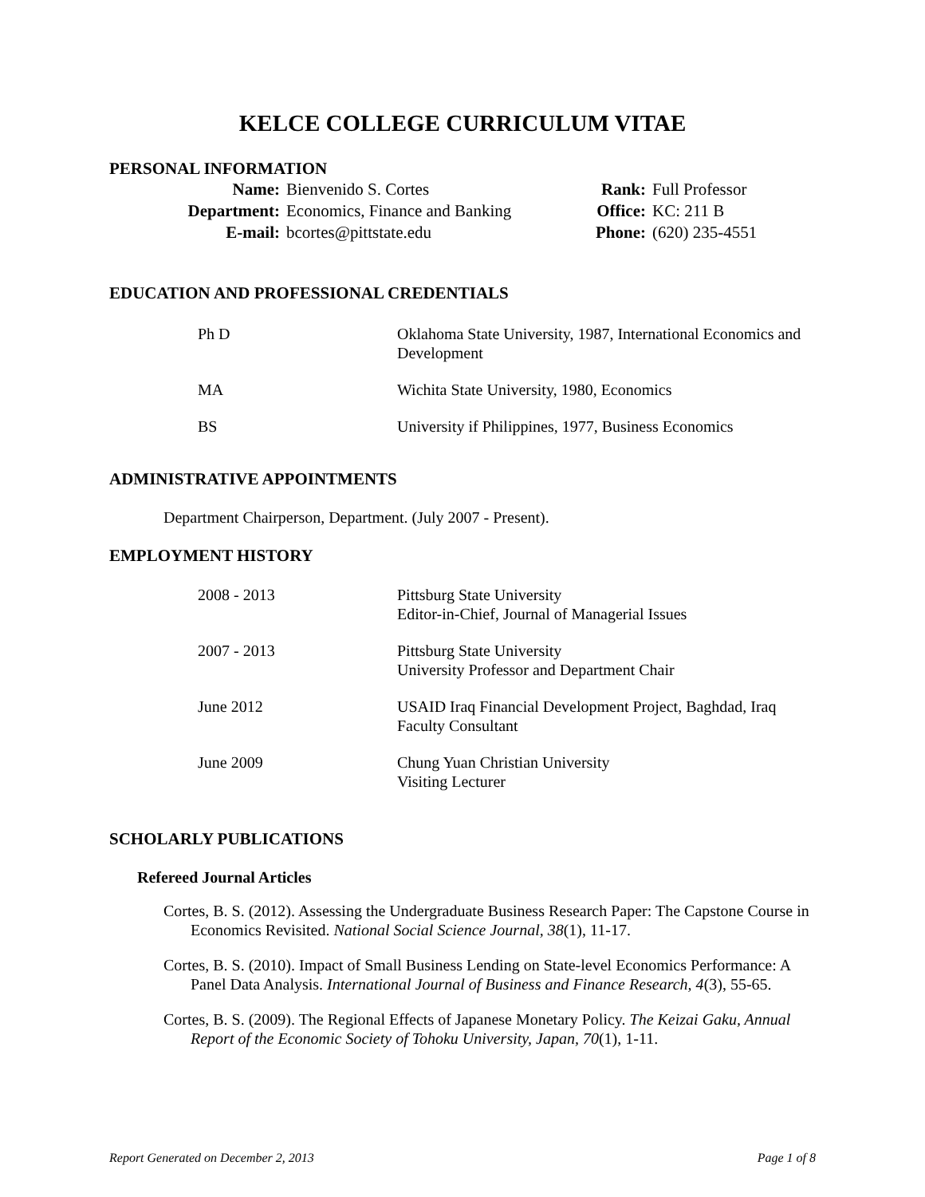KELCE COLLEGE CURRICULUM VITAE
PERSONAL INFORMATION
| Name: | Bienvenido S. Cortes | Rank: | Full Professor |
| Department: | Economics, Finance and Banking | Office: | KC: 211 B |
| E-mail: | bcortes@pittstate.edu | Phone: | (620) 235-4551 |
EDUCATION AND PROFESSIONAL CREDENTIALS
| Ph D | Oklahoma State University, 1987, International Economics and Development |
| MA | Wichita State University, 1980, Economics |
| BS | University if Philippines, 1977, Business Economics |
ADMINISTRATIVE APPOINTMENTS
Department Chairperson, Department. (July 2007 - Present).
EMPLOYMENT HISTORY
| 2008 - 2013 | Pittsburg State University Editor-in-Chief, Journal of Managerial Issues |
| 2007 - 2013 | Pittsburg State University University Professor and Department Chair |
| June 2012 | USAID Iraq Financial Development Project, Baghdad, Iraq Faculty Consultant |
| June 2009 | Chung Yuan Christian University Visiting Lecturer |
SCHOLARLY PUBLICATIONS
Refereed Journal Articles
Cortes, B. S. (2012). Assessing the Undergraduate Business Research Paper: The Capstone Course in Economics Revisited. National Social Science Journal, 38(1), 11-17.
Cortes, B. S. (2010). Impact of Small Business Lending on State-level Economics Performance: A Panel Data Analysis. International Journal of Business and Finance Research, 4(3), 55-65.
Cortes, B. S. (2009). The Regional Effects of Japanese Monetary Policy. The Keizai Gaku, Annual Report of the Economic Society of Tohoku University, Japan, 70(1), 1-11.
Report Generated on December 2, 2013 Page 1 of 8